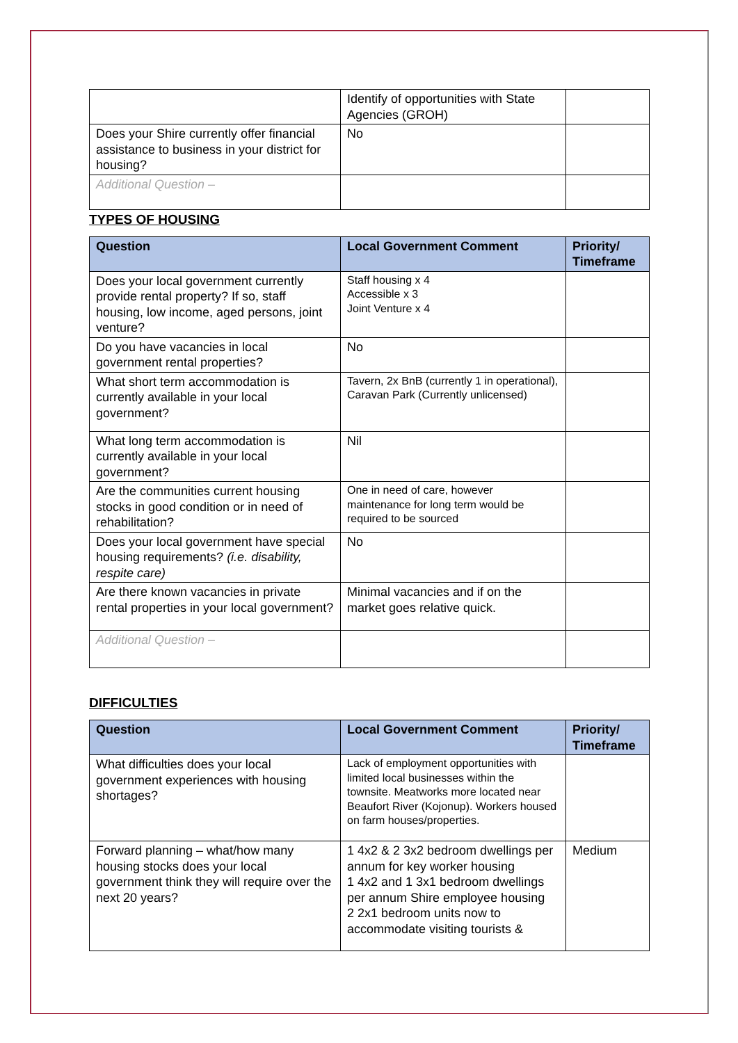| | Identify of opportunities with State Agencies (GROH) | |
| Does your Shire currently offer financial assistance to business in your district for housing? | No | |
| Additional Question – | | |
TYPES OF HOUSING
| Question | Local Government Comment | Priority/ Timeframe |
| --- | --- | --- |
| Does your local government currently provide rental property? If so, staff housing, low income, aged persons, joint venture? | Staff housing x 4 Accessible x 3 Joint Venture x 4 | |
| Do you have vacancies in local government rental properties? | No | |
| What short term accommodation is currently available in your local government? | Tavern, 2x BnB (currently 1 in operational), Caravan Park (Currently unlicensed) | |
| What long term accommodation is currently available in your local government? | Nil | |
| Are the communities current housing stocks in good condition or in need of rehabilitation? | One in need of care, however maintenance for long term would be required to be sourced | |
| Does your local government have special housing requirements? (i.e. disability, respite care) | No | |
| Are there known vacancies in private rental properties in your local government? | Minimal vacancies and if on the market goes relative quick. | |
| Additional Question – | | |
DIFFICULTIES
| Question | Local Government Comment | Priority/ Timeframe |
| --- | --- | --- |
| What difficulties does your local government experiences with housing shortages? | Lack of employment opportunities with limited local businesses within the townsite. Meatworks more located near Beaufort River (Kojonup). Workers housed on farm houses/properties. | |
| Forward planning – what/how many housing stocks does your local government think they will require over the next 20 years? | 1 4x2 & 2 3x2 bedroom dwellings per annum for key worker housing 1 4x2 and 1 3x1 bedroom dwellings per annum Shire employee housing 2 2x1 bedroom units now to accommodate visiting tourists & | Medium |